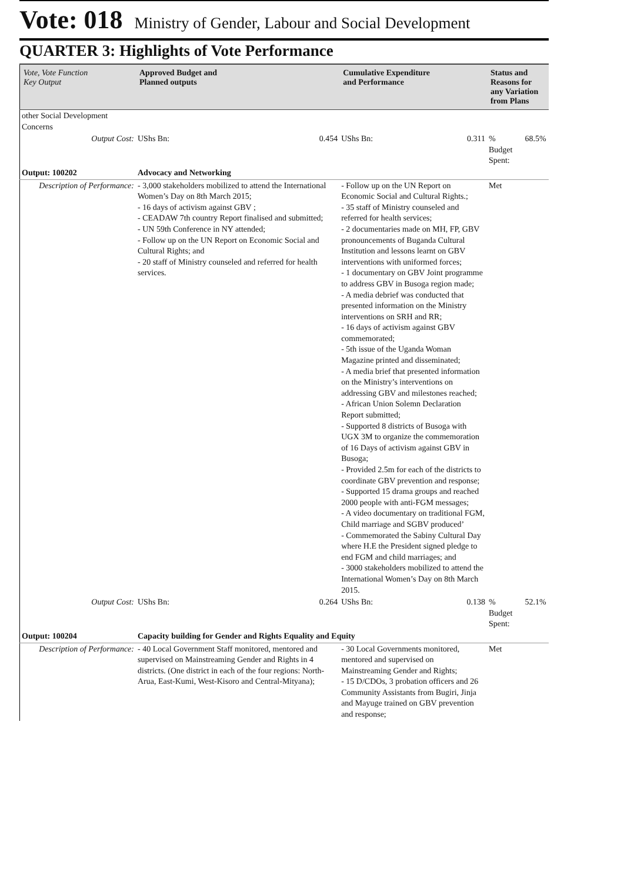Vote: 018 Ministry of Gender, Labour and Social Development
QUARTER 3: Highlights of Vote Performance
| Vote, Vote Function Key Output | Approved Budget and Planned outputs | | Cumulative Expenditure and Performance | | Status and Reasons for any Variation from Plans | |
| --- | --- | --- | --- | --- | --- | --- |
| other Social Development Concerns | | | | | | |
| Output Cost: | UShs Bn: | 0.454 | UShs Bn: | 0.311 | % Budget Spent: | 68.5% |
| Output: 100202 | Advocacy and Networking | | | | | |
| Description of Performance: | - 3,000 stakeholders mobilized to attend the International Women’s Day on 8th March 2015; - 16 days of activism against GBV ; - CEADAW 7th country Report finalised and submitted; - UN 59th Conference in NY attended; - Follow up on the UN Report on Economic Social and Cultural Rights; and - 20 staff of Ministry counseled and referred for health services. | | - Follow up on the UN Report on Economic Social and Cultural Rights.; - 35 staff of Ministry counseled and referred for health services; - 2 documentaries made on MH, FP, GBV pronouncements of Buganda Cultural Institution and lessons learnt on GBV interventions with uniformed forces; - 1 documentary on GBV Joint programme to address GBV in Busoga region made; - A media debrief was conducted that presented information on the Ministry interventions on SRH and RR; - 16 days of activism against GBV commemorated; - 5th issue of the Uganda Woman Magazine printed and disseminated; - A media brief that presented information on the Ministry’s interventions on addressing GBV and milestones reached; - African Union Solemn Declaration Report submitted; - Supported 8 districts of Busoga with UGX 3M to organize the commemoration of 16 Days of activism against GBV in Busoga; - Provided 2.5m for each of the districts to coordinate GBV prevention and response; - Supported 15 drama groups and reached 2000 people with anti-FGM messages; - A video documentary on traditional FGM, Child marriage and SGBV produced’ - Commemorated the Sabiny Cultural Day where H.E the President signed pledge to end FGM and child marriages; and - 3000 stakeholders mobilized to attend the International Women’s Day on 8th March 2015. | | Met | |
| Output Cost: | UShs Bn: | 0.264 | UShs Bn: | 0.138 | % Budget Spent: | 52.1% |
| Output: 100204 | Capacity building for Gender and Rights Equality and Equity | | | | | |
| Description of Performance: | - 40 Local Government Staff monitored, mentored and supervised on Mainstreaming Gender and Rights in 4 districts. (One district in each of the four regions: North-Arua, East-Kumi, West-Kisoro and Central-Mityana); | | - 30 Local Governments monitored, mentored and supervised on Mainstreaming Gender and Rights; - 15 D/CDOs, 3 probation officers and 26 Community Assistants from Bugiri, Jinja and Mayuge trained on GBV prevention and response; | | Met | |